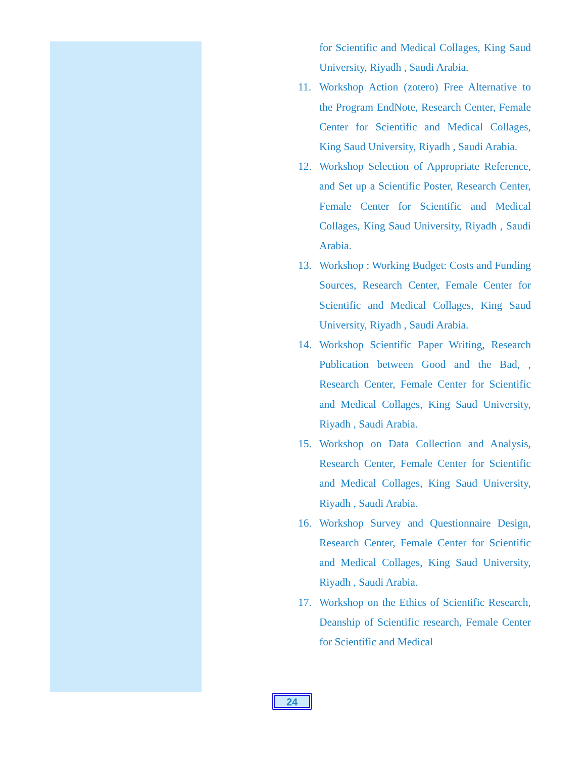for Scientific and Medical Collages, King Saud University, Riyadh , Saudi Arabia.
11. Workshop Action (zotero) Free Alternative to the Program EndNote, Research Center, Female Center for Scientific and Medical Collages, King Saud University, Riyadh , Saudi Arabia.
12. Workshop Selection of Appropriate Reference, and Set up a Scientific Poster, Research Center, Female Center for Scientific and Medical Collages, King Saud University, Riyadh , Saudi Arabia.
13. Workshop : Working Budget: Costs and Funding Sources, Research Center, Female Center for Scientific and Medical Collages, King Saud University, Riyadh , Saudi Arabia.
14. Workshop Scientific Paper Writing, Research Publication between Good and the Bad, , Research Center, Female Center for Scientific and Medical Collages, King Saud University, Riyadh , Saudi Arabia.
15. Workshop on Data Collection and Analysis, Research Center, Female Center for Scientific and Medical Collages, King Saud University, Riyadh , Saudi Arabia.
16. Workshop Survey and Questionnaire Design, Research Center, Female Center for Scientific and Medical Collages, King Saud University, Riyadh , Saudi Arabia.
17. Workshop on the Ethics of Scientific Research, Deanship of Scientific research, Female Center for Scientific and Medical
24